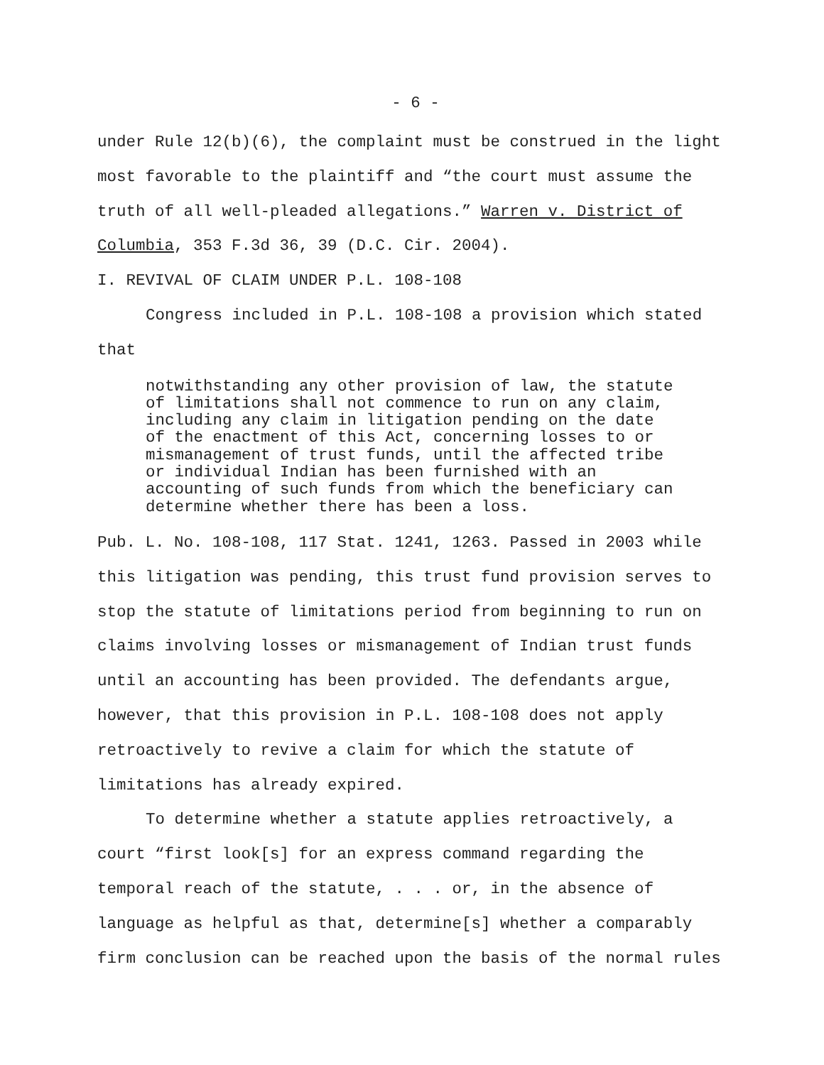- 6 -
under Rule 12(b)(6), the complaint must be construed in the light
most favorable to the plaintiff and “the court must assume the
truth of all well-pleaded allegations.” Warren v. District of
Columbia, 353 F.3d 36, 39 (D.C. Cir. 2004).
I. REVIVAL OF CLAIM UNDER P.L. 108-108
Congress included in P.L. 108-108 a provision which stated
that
notwithstanding any other provision of law, the statute of limitations shall not commence to run on any claim, including any claim in litigation pending on the date of the enactment of this Act, concerning losses to or mismanagement of trust funds, until the affected tribe or individual Indian has been furnished with an accounting of such funds from which the beneficiary can determine whether there has been a loss.
Pub. L. No. 108-108, 117 Stat. 1241, 1263. Passed in 2003 while
this litigation was pending, this trust fund provision serves to
stop the statute of limitations period from beginning to run on
claims involving losses or mismanagement of Indian trust funds
until an accounting has been provided. The defendants argue,
however, that this provision in P.L. 108-108 does not apply
retroactively to revive a claim for which the statute of
limitations has already expired.
To determine whether a statute applies retroactively, a
court “first look[s] for an express command regarding the
temporal reach of the statute, . . . or, in the absence of
language as helpful as that, determine[s] whether a comparably
firm conclusion can be reached upon the basis of the normal rules